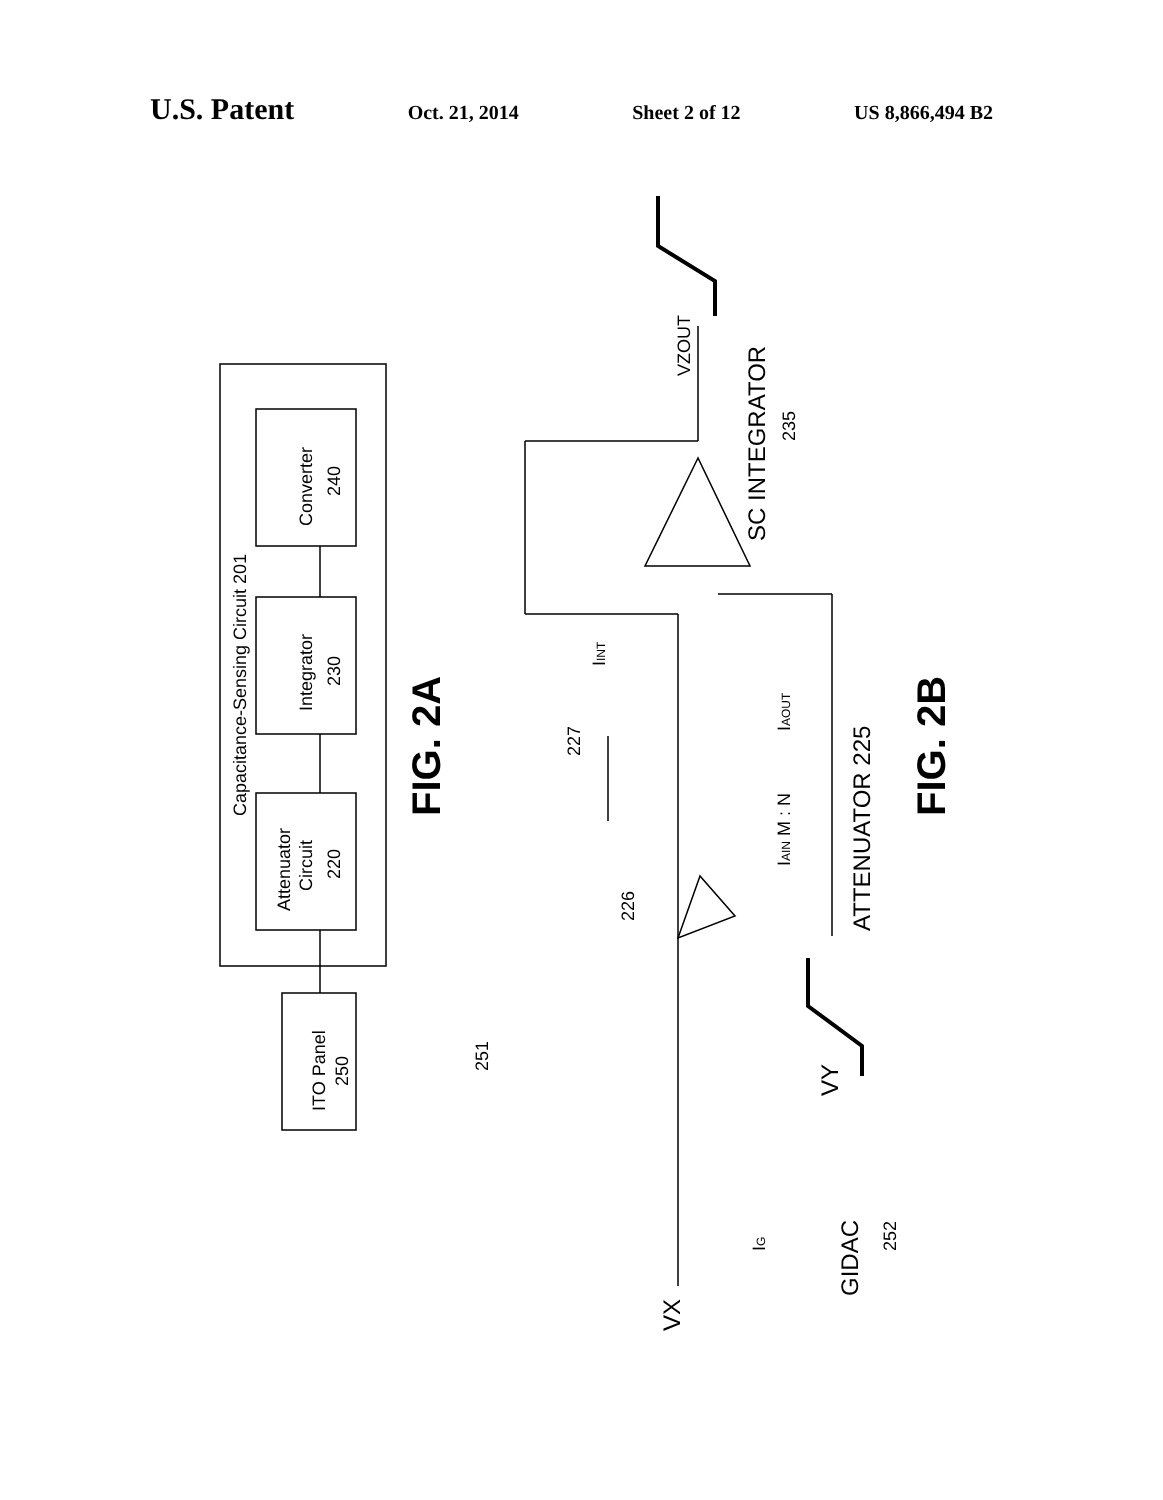U.S. Patent Oct. 21, 2014 Sheet 2 of 12 US 8,866,494 B2
Capacitance-Sensing Circuit 201
Converter
240
Integrator
230
Attenuator
Circuit
220
ITO Panel
250
FIG. 2A
FIG. 2B
VZOUT
SC INTEGRATOR
235
IINT
IAOUT
IAIN M : N
227
226
ATTENUATOR 225
251
VY
VX
IG
GIDAC
252